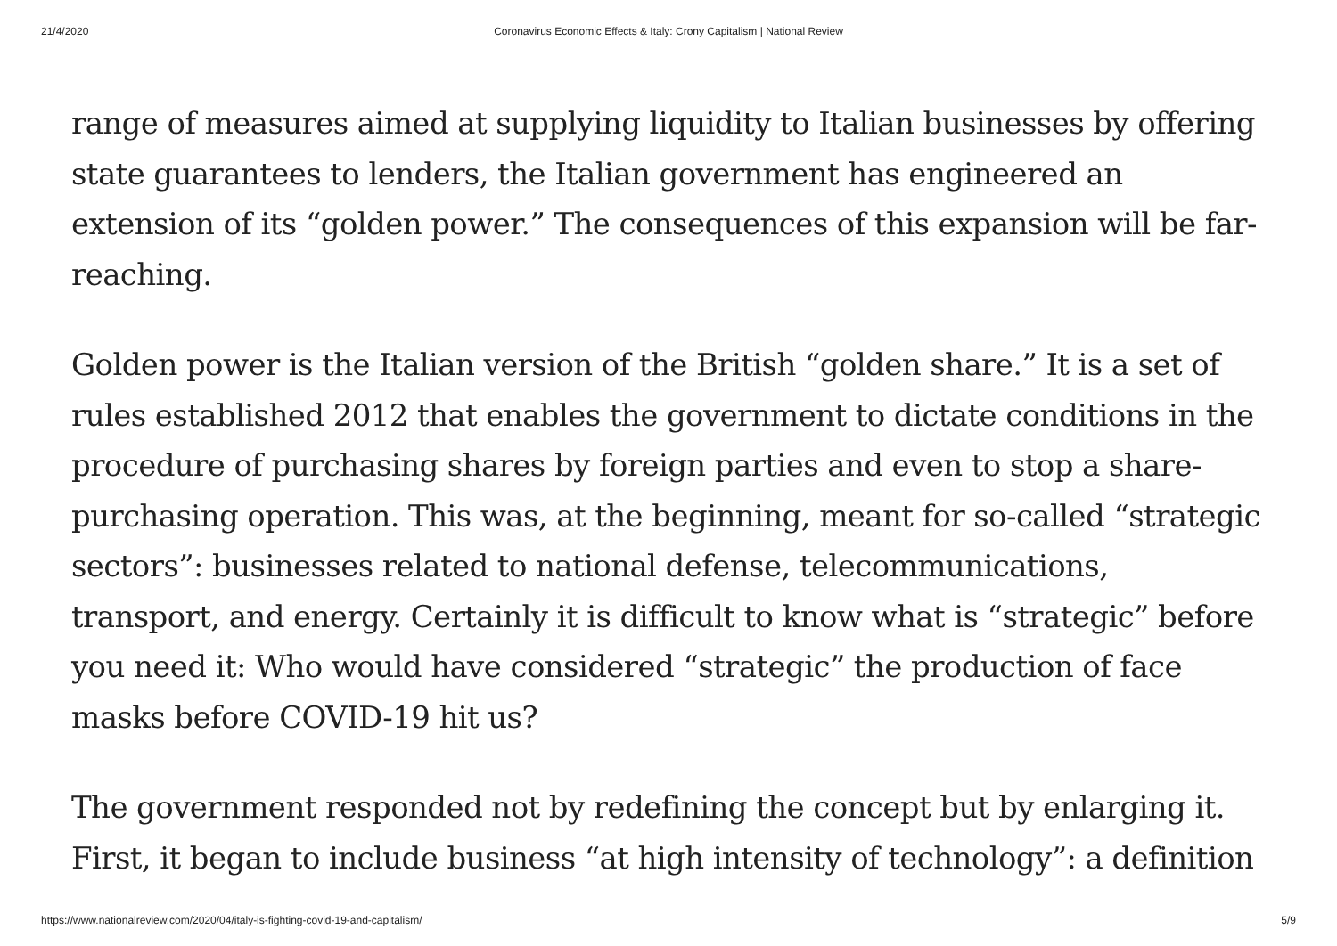21/4/2020 Coronavirus Economic Effects & Italy: Crony Capitalism | National Review
range of measures aimed at supplying liquidity to Italian businesses by offering state guarantees to lenders, the Italian government has engineered an extension of its “golden power.” The consequences of this expansion will be far-reaching.
Golden power is the Italian version of the British “golden share.” It is a set of rules established 2012 that enables the government to dictate conditions in the procedure of purchasing shares by foreign parties and even to stop a share-purchasing operation. This was, at the beginning, meant for so-called “strategic sectors”: businesses related to national defense, telecommunications, transport, and energy. Certainly it is difficult to know what is “strategic” before you need it: Who would have considered “strategic” the production of face masks before COVID-19 hit us?
The government responded not by redefining the concept but by enlarging it. First, it began to include business “at high intensity of technology”: a definition
https://www.nationalreview.com/2020/04/italy-is-fighting-covid-19-and-capitalism/ 5/9